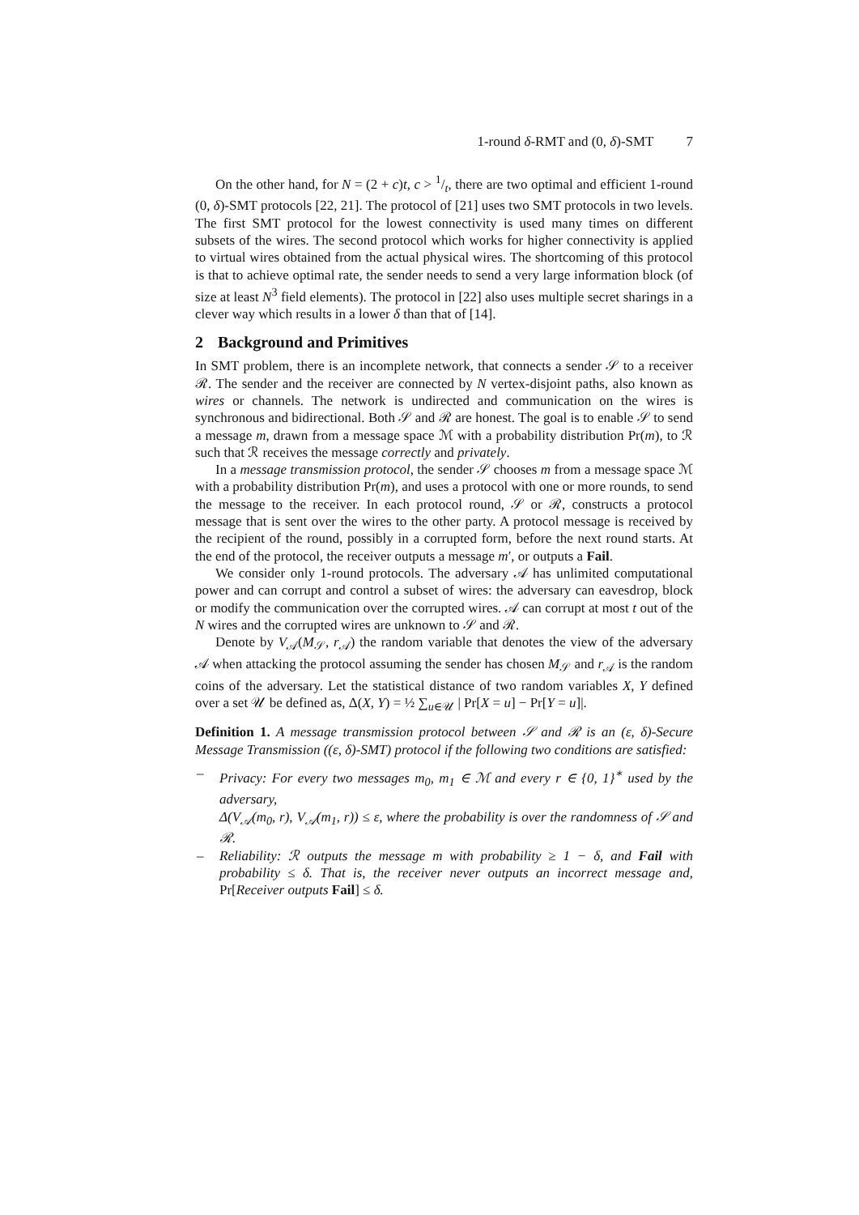1-round δ-RMT and (0, δ)-SMT 7
On the other hand, for N = (2 + c)t, c > 1/t, there are two optimal and efficient 1-round (0, δ)-SMT protocols [22, 21]. The protocol of [21] uses two SMT protocols in two levels. The first SMT protocol for the lowest connectivity is used many times on different subsets of the wires. The second protocol which works for higher connectivity is applied to virtual wires obtained from the actual physical wires. The shortcoming of this protocol is that to achieve optimal rate, the sender needs to send a very large information block (of size at least N<sup>3</sup> field elements). The protocol in [22] also uses multiple secret sharings in a clever way which results in a lower δ than that of [14].
2 Background and Primitives
In SMT problem, there is an incomplete network, that connects a sender 𝒮 to a receiver ℛ. The sender and the receiver are connected by N vertex-disjoint paths, also known as wires or channels. The network is undirected and communication on the wires is synchronous and bidirectional. Both 𝒮 and ℛ are honest. The goal is to enable 𝒮 to send a message m, drawn from a message space ℳ with a probability distribution Pr(m), to ℛ such that ℛ receives the message correctly and privately.
In a message transmission protocol, the sender 𝒮 chooses m from a message space ℳ with a probability distribution Pr(m), and uses a protocol with one or more rounds, to send the message to the receiver. In each protocol round, 𝒮 or ℛ, constructs a protocol message that is sent over the wires to the other party. A protocol message is received by the recipient of the round, possibly in a corrupted form, before the next round starts. At the end of the protocol, the receiver outputs a message m′, or outputs a Fail.
We consider only 1-round protocols. The adversary 𝒜 has unlimited computational power and can corrupt and control a subset of wires: the adversary can eavesdrop, block or modify the communication over the corrupted wires. 𝒜 can corrupt at most t out of the N wires and the corrupted wires are unknown to 𝒮 and ℛ.
Denote by V<sub>𝒜</sub>(M<sub>𝒮</sub>, r<sub>𝒜</sub>) the random variable that denotes the view of the adversary 𝒜 when attacking the protocol assuming the sender has chosen M<sub>𝒮</sub> and r<sub>𝒜</sub> is the random coins of the adversary. Let the statistical distance of two random variables X, Y defined over a set 𝒰 be defined as, Δ(X, Y) = ½ ∑<sub>u∈𝒰</sub> | Pr[X = u] − Pr[Y = u]|.
Definition 1. A message transmission protocol between 𝒮 and ℛ is an (ε, δ)-Secure Message Transmission ((ε, δ)-SMT) protocol if the following two conditions are satisfied:
– Privacy: For every two messages m<sub>0</sub>, m<sub>1</sub> ∈ ℳ and every r ∈ {0, 1}<sup>∗</sup> used by the adversary,
Δ(V<sub>𝒜</sub>(m<sub>0</sub>, r), V<sub>𝒜</sub>(m<sub>1</sub>, r)) ≤ ε, where the probability is over the randomness of 𝒮 and ℛ.
– Reliability: ℛ outputs the message m with probability ≥ 1 − δ, and Fail with probability ≤ δ. That is, the receiver never outputs an incorrect message and, Pr[Receiver outputs Fail] ≤ δ.